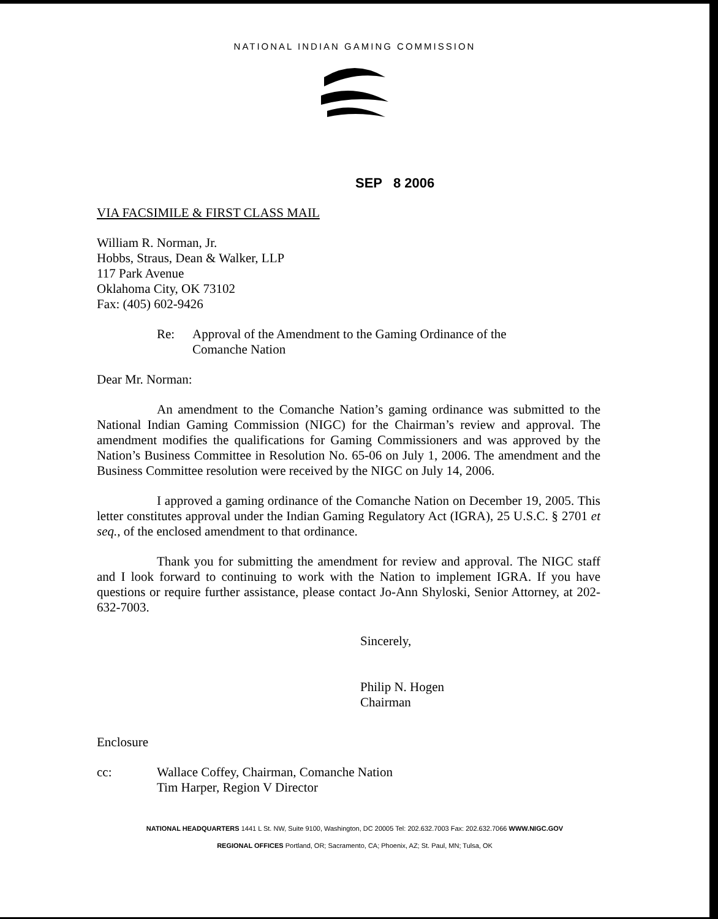NATIONAL INDIAN GAMING COMMISSION
SEP 8 2006
VIA FACSIMILE & FIRST CLASS MAIL
William R. Norman, Jr.
Hobbs, Straus, Dean & Walker, LLP
117 Park Avenue
Oklahoma City, OK 73102
Fax: (405) 602-9426
Re: Approval of the Amendment to the Gaming Ordinance of the
Comanche Nation
Dear Mr. Norman:
An amendment to the Comanche Nation’s gaming ordinance was submitted to the National Indian Gaming Commission (NIGC) for the Chairman’s review and approval. The amendment modifies the qualifications for Gaming Commissioners and was approved by the Nation’s Business Committee in Resolution No. 65-06 on July 1, 2006. The amendment and the Business Committee resolution were received by the NIGC on July 14, 2006.
I approved a gaming ordinance of the Comanche Nation on December 19, 2005. This letter constitutes approval under the Indian Gaming Regulatory Act (IGRA), 25 U.S.C. § 2701 et seq., of the enclosed amendment to that ordinance.
Thank you for submitting the amendment for review and approval. The NIGC staff and I look forward to continuing to work with the Nation to implement IGRA. If you have questions or require further assistance, please contact Jo-Ann Shyloski, Senior Attorney, at 202-632-7003.
Sincerely,
Philip N. Hogen
Chairman
Enclosure
cc: Wallace Coffey, Chairman, Comanche Nation
Tim Harper, Region V Director
NATIONAL HEADQUARTERS 1441 L St. NW, Suite 9100, Washington, DC 20005 Tel: 202.632.7003 Fax: 202.632.7066 WWW.NIGC.GOV
REGIONAL OFFICES Portland, OR; Sacramento, CA; Phoenix, AZ; St. Paul, MN; Tulsa, OK